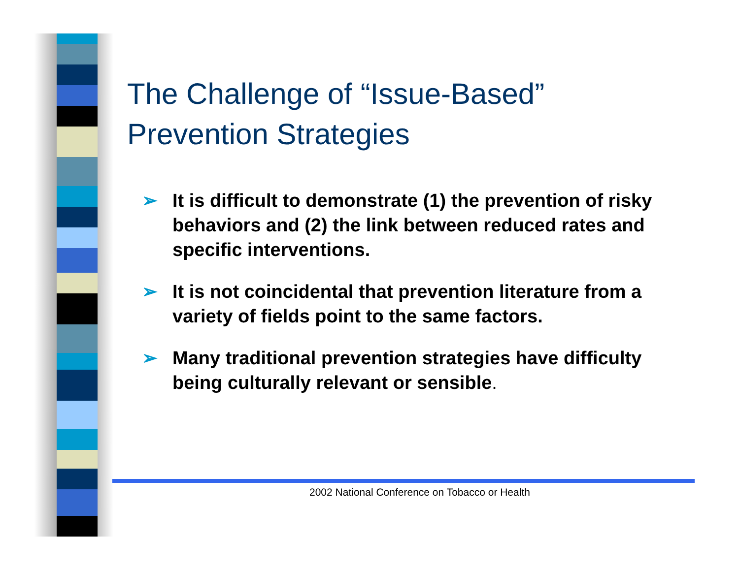The Challenge of “Issue-Based” Prevention Strategies
➢ It is difficult to demonstrate (1) the prevention of risky behaviors and (2) the link between reduced rates and specific interventions.
➢ It is not coincidental that prevention literature from a variety of fields point to the same factors.
➢ Many traditional prevention strategies have difficulty being culturally relevant or sensible.
2002 National Conference on Tobacco or Health